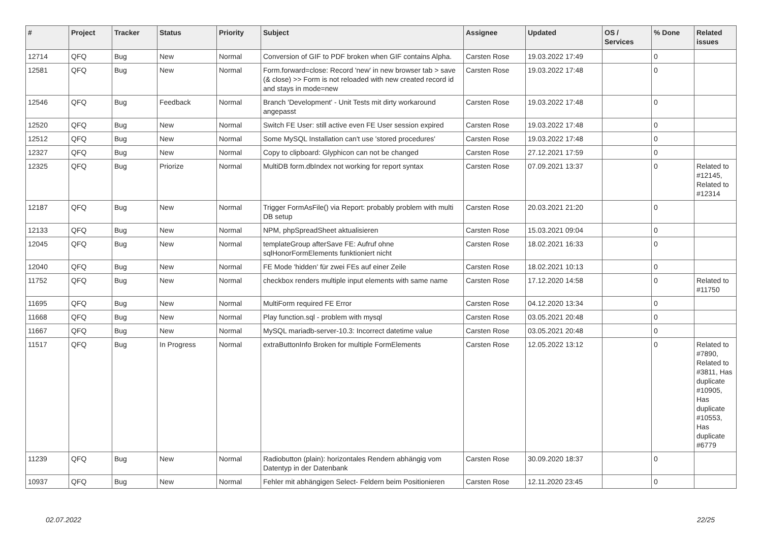| # | Project | Tracker | Status | Priority | Subject | Assignee | Updated | OS / Services | % Done | Related issues |
| --- | --- | --- | --- | --- | --- | --- | --- | --- | --- | --- |
| 12714 | QFQ | Bug | New | Normal | Conversion of GIF to PDF broken when GIF contains Alpha. | Carsten Rose | 19.03.2022 17:49 | | 0 | |
| 12581 | QFQ | Bug | New | Normal | Form.forward=close: Record 'new' in new browser tab > save (& close) >> Form is not reloaded with new created record id and stays in mode=new | Carsten Rose | 19.03.2022 17:48 | | 0 | |
| 12546 | QFQ | Bug | Feedback | Normal | Branch 'Development' - Unit Tests mit dirty workaround angepasst | Carsten Rose | 19.03.2022 17:48 | | 0 | |
| 12520 | QFQ | Bug | New | Normal | Switch FE User: still active even FE User session expired | Carsten Rose | 19.03.2022 17:48 | | 0 | |
| 12512 | QFQ | Bug | New | Normal | Some MySQL Installation can't use 'stored procedures' | Carsten Rose | 19.03.2022 17:48 | | 0 | |
| 12327 | QFQ | Bug | New | Normal | Copy to clipboard: Glyphicon can not be changed | Carsten Rose | 27.12.2021 17:59 | | 0 | |
| 12325 | QFQ | Bug | Priorize | Normal | MultiDB form.dbIndex not working for report syntax | Carsten Rose | 07.09.2021 13:37 | | 0 | Related to #12145, Related to #12314 |
| 12187 | QFQ | Bug | New | Normal | Trigger FormAsFile() via Report: probably problem with multi DB setup | Carsten Rose | 20.03.2021 21:20 | | 0 | |
| 12133 | QFQ | Bug | New | Normal | NPM, phpSpreadSheet aktualisieren | Carsten Rose | 15.03.2021 09:04 | | 0 | |
| 12045 | QFQ | Bug | New | Normal | templateGroup afterSave FE: Aufruf ohne sqlHonorFormElements funktioniert nicht | Carsten Rose | 18.02.2021 16:33 | | 0 | |
| 12040 | QFQ | Bug | New | Normal | FE Mode 'hidden' für zwei FEs auf einer Zeile | Carsten Rose | 18.02.2021 10:13 | | 0 | |
| 11752 | QFQ | Bug | New | Normal | checkbox renders multiple input elements with same name | Carsten Rose | 17.12.2020 14:58 | | 0 | Related to #11750 |
| 11695 | QFQ | Bug | New | Normal | MultiForm required FE Error | Carsten Rose | 04.12.2020 13:34 | | 0 | |
| 11668 | QFQ | Bug | New | Normal | Play function.sql - problem with mysql | Carsten Rose | 03.05.2021 20:48 | | 0 | |
| 11667 | QFQ | Bug | New | Normal | MySQL mariadb-server-10.3: Incorrect datetime value | Carsten Rose | 03.05.2021 20:48 | | 0 | |
| 11517 | QFQ | Bug | In Progress | Normal | extraButtonInfo Broken for multiple FormElements | Carsten Rose | 12.05.2022 13:12 | | 0 | Related to #7890, Related to #3811, Has duplicate #10905, Has duplicate #10553, Has duplicate #6779 |
| 11239 | QFQ | Bug | New | Normal | Radiobutton (plain): horizontales Rendern abhängig vom Datentyp in der Datenbank | Carsten Rose | 30.09.2020 18:37 | | 0 | |
| 10937 | QFQ | Bug | New | Normal | Fehler mit abhängigen Select- Feldern beim Positionieren | Carsten Rose | 12.11.2020 23:45 | | 0 | |
02.07.2022 22/25